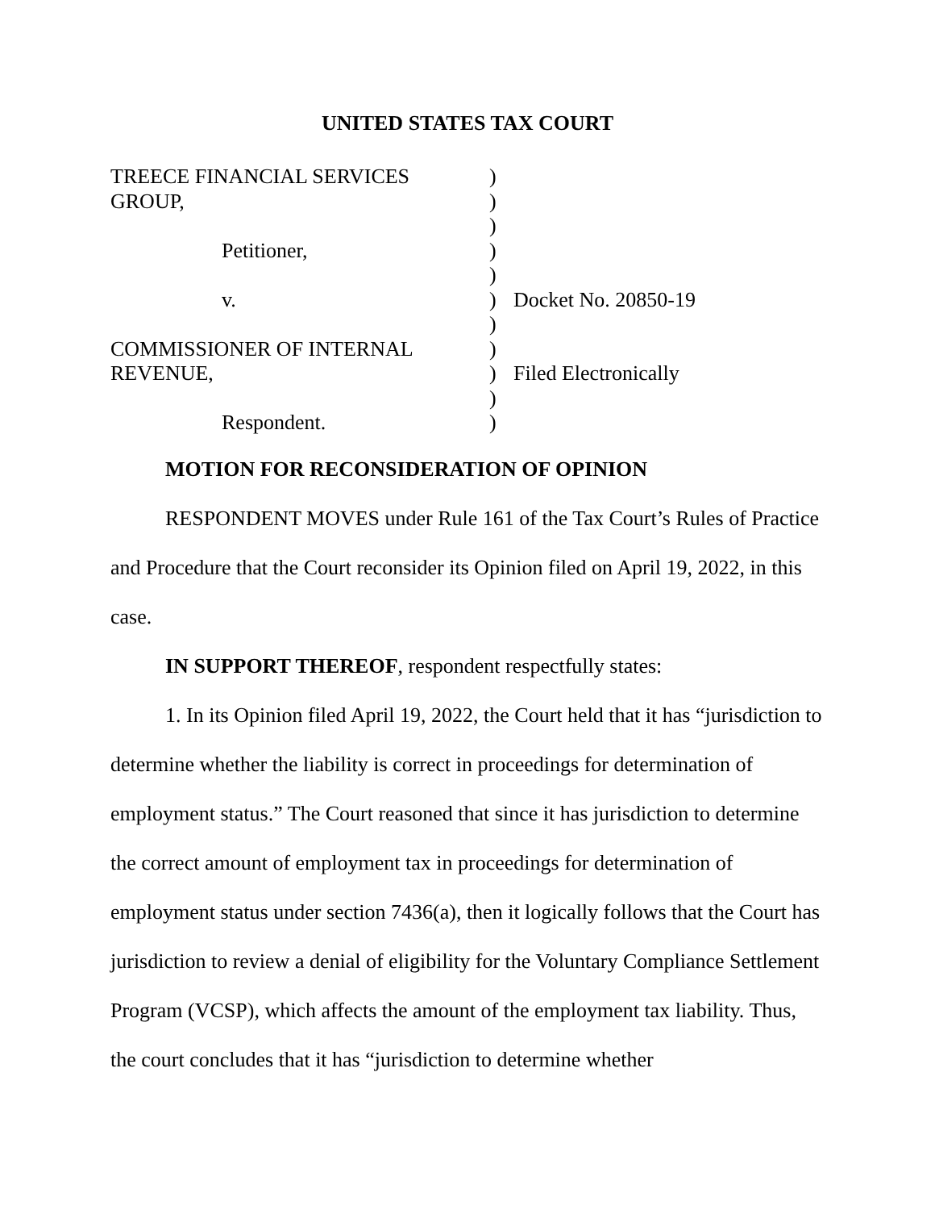UNITED STATES TAX COURT
TREECE FINANCIAL SERVICES
GROUP,
Petitioner,
v.
COMMISSIONER OF INTERNAL
REVENUE,
Respondent.
)
)
)
)
)
)
)
)
)
)
)
Docket No. 20850-19
Filed Electronically
MOTION FOR RECONSIDERATION OF OPINION
RESPONDENT MOVES under Rule 161 of the Tax Court’s Rules of Practice and Procedure that the Court reconsider its Opinion filed on April 19, 2022, in this case.
IN SUPPORT THEREOF, respondent respectfully states:
1. In its Opinion filed April 19, 2022, the Court held that it has “jurisdiction to determine whether the liability is correct in proceedings for determination of employment status.” The Court reasoned that since it has jurisdiction to determine the correct amount of employment tax in proceedings for determination of employment status under section 7436(a), then it logically follows that the Court has jurisdiction to review a denial of eligibility for the Voluntary Compliance Settlement Program (VCSP), which affects the amount of the employment tax liability. Thus, the court concludes that it has “jurisdiction to determine whether